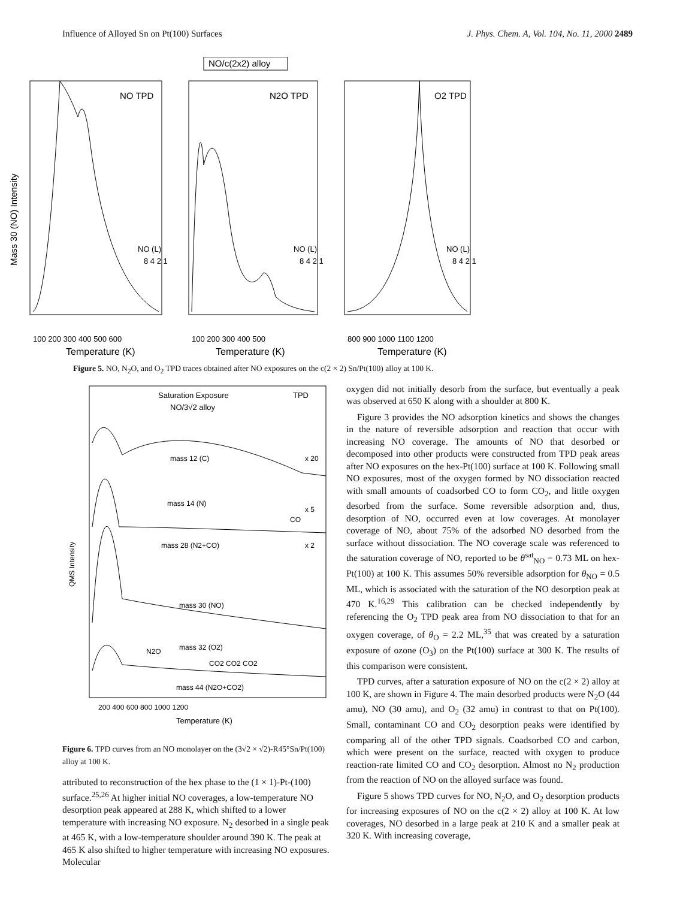Influence of Alloyed Sn on Pt(100) Surfaces J. Phys. Chem. A, Vol. 104, No. 11, 2000 2489
NO/c(2x2) alloy
NO TPD
N2O TPD
O2 TPD
Mass 30 (NO) Intensity
100 200 300 400 500 600
100 200 300 400 500
800 900 1000 1100 1200
Temperature (K)
Temperature (K)
Temperature (K)
NO (L)
8 4 2 1
NO (L)
8 4 2 1
NO (L)
8 4 2 1
Figure 5. NO, N<sub>2</sub>O, and O<sub>2</sub> TPD traces obtained after NO exposures on the c(2 × 2) Sn/Pt(100) alloy at 100 K.
Saturation Exposure
TPD
NO/3√2 alloy
mass 12 (C)
x 20
mass 14 (N)
x 5
CO
mass 28 (N2+CO)
x 2
mass 30 (NO)
mass 32 (O2)
N2O
CO2 CO2 CO2
mass 44 (N2O+CO2)
200 400 600 800 1000 1200
Temperature (K)
QMS Intensity
Figure 6. TPD curves from an NO monolayer on the (3√2 × √2)-R45°Sn/Pt(100) alloy at 100 K.
attributed to reconstruction of the hex phase to the (1 × 1)-Pt-(100) surface.<sup>25,26</sup> At higher initial NO coverages, a low-temperature NO desorption peak appeared at 288 K, which shifted to a lower temperature with increasing NO exposure. N<sub>2</sub> desorbed in a single peak at 465 K, with a low-temperature shoulder around 390 K. The peak at 465 K also shifted to higher temperature with increasing NO exposures. Molecular
oxygen did not initially desorb from the surface, but eventually a peak was observed at 650 K along with a shoulder at 800 K.
Figure 3 provides the NO adsorption kinetics and shows the changes in the nature of reversible adsorption and reaction that occur with increasing NO coverage. The amounts of NO that desorbed or decomposed into other products were constructed from TPD peak areas after NO exposures on the hex-Pt(100) surface at 100 K. Following small NO exposures, most of the oxygen formed by NO dissociation reacted with small amounts of coadsorbed CO to form CO<sub>2</sub>, and little oxygen desorbed from the surface. Some reversible adsorption and, thus, desorption of NO, occurred even at low coverages. At monolayer coverage of NO, about 75% of the adsorbed NO desorbed from the surface without dissociation. The NO coverage scale was referenced to the saturation coverage of NO, reported to be θ<sup>sat</sup><sub>NO</sub> = 0.73 ML on hex-Pt(100) at 100 K. This assumes 50% reversible adsorption for θ<sub>NO</sub> = 0.5 ML, which is associated with the saturation of the NO desorption peak at 470 K.<sup>16,29</sup> This calibration can be checked independently by referencing the O<sub>2</sub> TPD peak area from NO dissociation to that for an oxygen coverage, of θ<sub>O</sub> = 2.2 ML,<sup>35</sup> that was created by a saturation exposure of ozone (O<sub>3</sub>) on the Pt(100) surface at 300 K. The results of this comparison were consistent.
TPD curves, after a saturation exposure of NO on the c(2 × 2) alloy at 100 K, are shown in Figure 4. The main desorbed products were N<sub>2</sub>O (44 amu), NO (30 amu), and O<sub>2</sub> (32 amu) in contrast to that on Pt(100). Small, contaminant CO and CO<sub>2</sub> desorption peaks were identified by comparing all of the other TPD signals. Coadsorbed CO and carbon, which were present on the surface, reacted with oxygen to produce reaction-rate limited CO and CO<sub>2</sub> desorption. Almost no N<sub>2</sub> production from the reaction of NO on the alloyed surface was found.
Figure 5 shows TPD curves for NO, N<sub>2</sub>O, and O<sub>2</sub> desorption products for increasing exposures of NO on the c(2 × 2) alloy at 100 K. At low coverages, NO desorbed in a large peak at 210 K and a smaller peak at 320 K. With increasing coverage,